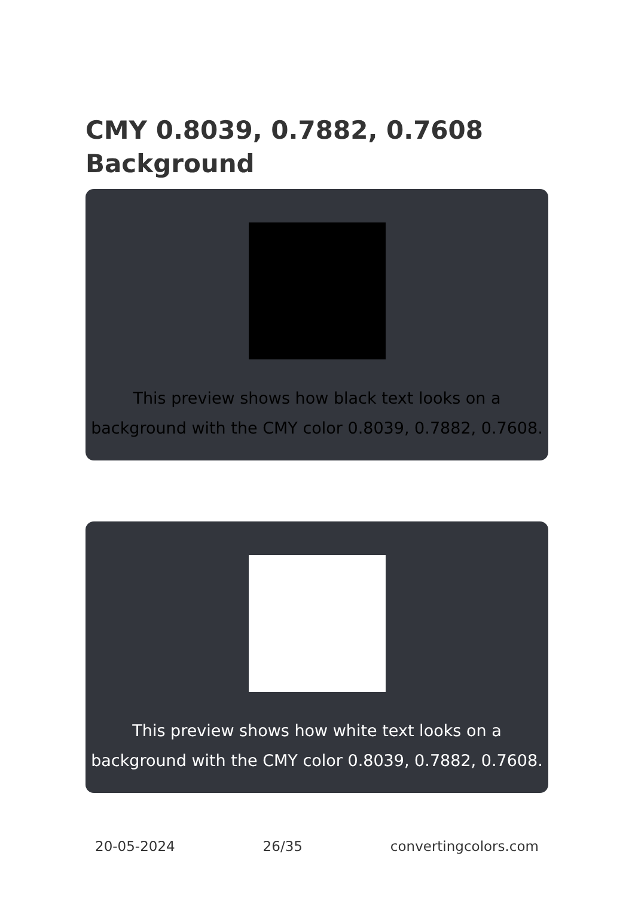CMY 0.8039, 0.7882, 0.7608 Background
This preview shows how black text looks on a background with the CMY color 0.8039, 0.7882, 0.7608.
This preview shows how white text looks on a background with the CMY color 0.8039, 0.7882, 0.7608.
20-05-2024 26/35 convertingcolors.com